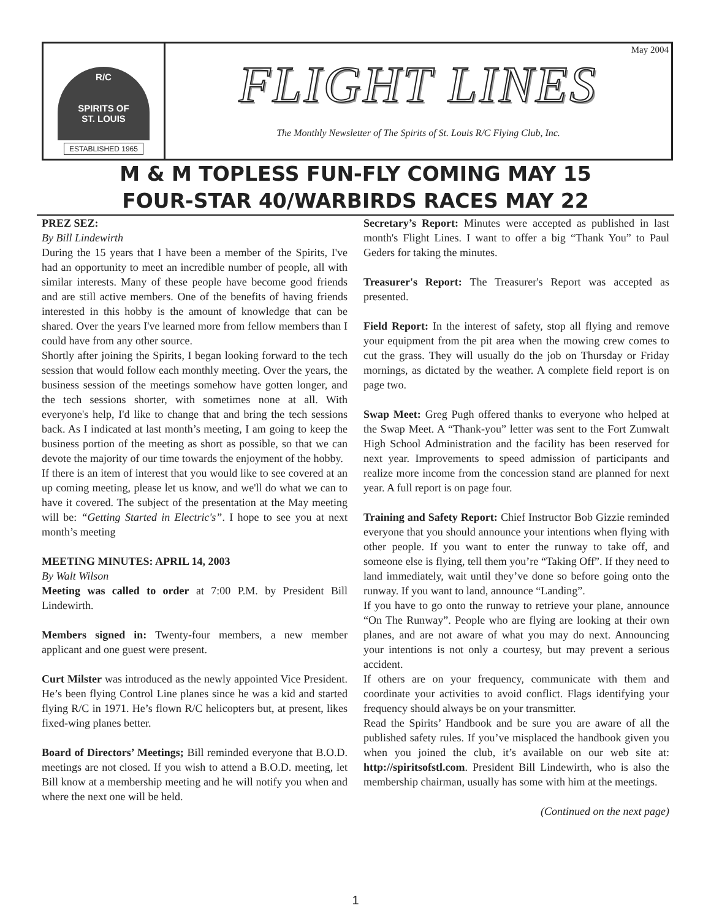R/C
SPIRITS OF
ST. LOUIS
ESTABLISHED 1965
May 2004
FLIGHT LINES
The Monthly Newsletter of The Spirits of St. Louis R/C Flying Club, Inc.
M & M TOPLESS FUN-FLY COMING MAY 15
FOUR-STAR 40/WARBIRDS RACES MAY 22
PREZ SEZ:
By Bill Lindewirth
During the 15 years that I have been a member of the Spirits, I've had an opportunity to meet an incredible number of people, all with similar interests. Many of these people have become good friends and are still active members. One of the benefits of having friends interested in this hobby is the amount of knowledge that can be shared. Over the years I've learned more from fellow members than I could have from any other source.
Shortly after joining the Spirits, I began looking forward to the tech session that would follow each monthly meeting. Over the years, the business session of the meetings somehow have gotten longer, and the tech sessions shorter, with sometimes none at all. With everyone's help, I'd like to change that and bring the tech sessions back. As I indicated at last month’s meeting, I am going to keep the business portion of the meeting as short as possible, so that we can devote the majority of our time towards the enjoyment of the hobby.
If there is an item of interest that you would like to see covered at an up coming meeting, please let us know, and we'll do what we can to have it covered. The subject of the presentation at the May meeting will be: “Getting Started in Electric's”. I hope to see you at next month’s meeting
MEETING MINUTES: APRIL 14, 2003
By Walt Wilson
Meeting was called to order at 7:00 P.M. by President Bill Lindewirth.
Members signed in: Twenty-four members, a new member applicant and one guest were present.
Curt Milster was introduced as the newly appointed Vice President. He’s been flying Control Line planes since he was a kid and started flying R/C in 1971. He’s flown R/C helicopters but, at present, likes fixed-wing planes better.
Board of Directors’ Meetings; Bill reminded everyone that B.O.D. meetings are not closed. If you wish to attend a B.O.D. meeting, let Bill know at a membership meeting and he will notify you when and where the next one will be held.
Secretary’s Report: Minutes were accepted as published in last month's Flight Lines. I want to offer a big “Thank You” to Paul Geders for taking the minutes.
Treasurer's Report: The Treasurer's Report was accepted as presented.
Field Report: In the interest of safety, stop all flying and remove your equipment from the pit area when the mowing crew comes to cut the grass. They will usually do the job on Thursday or Friday mornings, as dictated by the weather. A complete field report is on page two.
Swap Meet: Greg Pugh offered thanks to everyone who helped at the Swap Meet. A “Thank-you” letter was sent to the Fort Zumwalt High School Administration and the facility has been reserved for next year. Improvements to speed admission of participants and realize more income from the concession stand are planned for next year. A full report is on page four.
Training and Safety Report: Chief Instructor Bob Gizzie reminded everyone that you should announce your intentions when flying with other people. If you want to enter the runway to take off, and someone else is flying, tell them you’re “Taking Off”. If they need to land immediately, wait until they’ve done so before going onto the runway. If you want to land, announce “Landing”.
If you have to go onto the runway to retrieve your plane, announce “On The Runway”. People who are flying are looking at their own planes, and are not aware of what you may do next. Announcing your intentions is not only a courtesy, but may prevent a serious accident.
If others are on your frequency, communicate with them and coordinate your activities to avoid conflict. Flags identifying your frequency should always be on your transmitter.
Read the Spirits’ Handbook and be sure you are aware of all the published safety rules. If you’ve misplaced the handbook given you when you joined the club, it’s available on our web site at: http://spiritsofstl.com. President Bill Lindewirth, who is also the membership chairman, usually has some with him at the meetings.
(Continued on the next page)
1